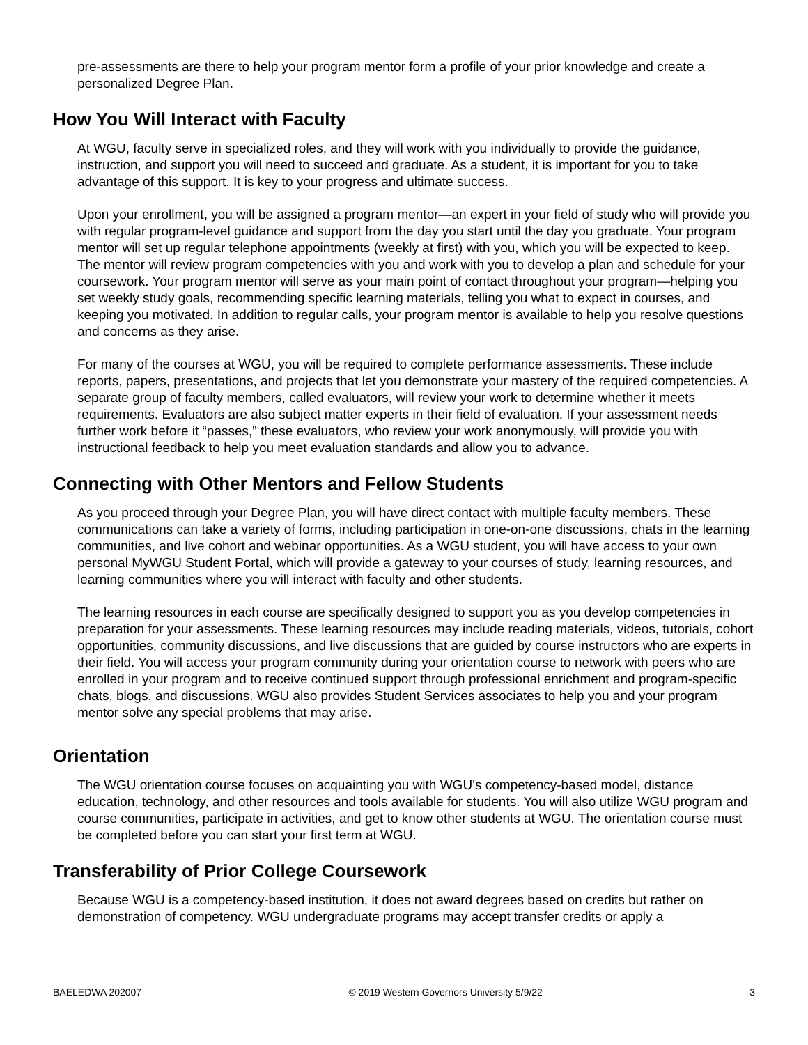pre-assessments are there to help your program mentor form a profile of your prior knowledge and create a personalized Degree Plan.
How You Will Interact with Faculty
At WGU, faculty serve in specialized roles, and they will work with you individually to provide the guidance, instruction, and support you will need to succeed and graduate. As a student, it is important for you to take advantage of this support. It is key to your progress and ultimate success.
Upon your enrollment, you will be assigned a program mentor—an expert in your field of study who will provide you with regular program-level guidance and support from the day you start until the day you graduate. Your program mentor will set up regular telephone appointments (weekly at first) with you, which you will be expected to keep. The mentor will review program competencies with you and work with you to develop a plan and schedule for your coursework. Your program mentor will serve as your main point of contact throughout your program—helping you set weekly study goals, recommending specific learning materials, telling you what to expect in courses, and keeping you motivated. In addition to regular calls, your program mentor is available to help you resolve questions and concerns as they arise.
For many of the courses at WGU, you will be required to complete performance assessments. These include reports, papers, presentations, and projects that let you demonstrate your mastery of the required competencies. A separate group of faculty members, called evaluators, will review your work to determine whether it meets requirements. Evaluators are also subject matter experts in their field of evaluation. If your assessment needs further work before it “passes,” these evaluators, who review your work anonymously, will provide you with instructional feedback to help you meet evaluation standards and allow you to advance.
Connecting with Other Mentors and Fellow Students
As you proceed through your Degree Plan, you will have direct contact with multiple faculty members. These communications can take a variety of forms, including participation in one-on-one discussions, chats in the learning communities, and live cohort and webinar opportunities. As a WGU student, you will have access to your own personal MyWGU Student Portal, which will provide a gateway to your courses of study, learning resources, and learning communities where you will interact with faculty and other students.
The learning resources in each course are specifically designed to support you as you develop competencies in preparation for your assessments. These learning resources may include reading materials, videos, tutorials, cohort opportunities, community discussions, and live discussions that are guided by course instructors who are experts in their field. You will access your program community during your orientation course to network with peers who are enrolled in your program and to receive continued support through professional enrichment and program-specific chats, blogs, and discussions. WGU also provides Student Services associates to help you and your program mentor solve any special problems that may arise.
Orientation
The WGU orientation course focuses on acquainting you with WGU’s competency-based model, distance education, technology, and other resources and tools available for students. You will also utilize WGU program and course communities, participate in activities, and get to know other students at WGU. The orientation course must be completed before you can start your first term at WGU.
Transferability of Prior College Coursework
Because WGU is a competency-based institution, it does not award degrees based on credits but rather on demonstration of competency. WGU undergraduate programs may accept transfer credits or apply a
BAELEDWA 202007 © 2019 Western Governors University 5/9/22 3